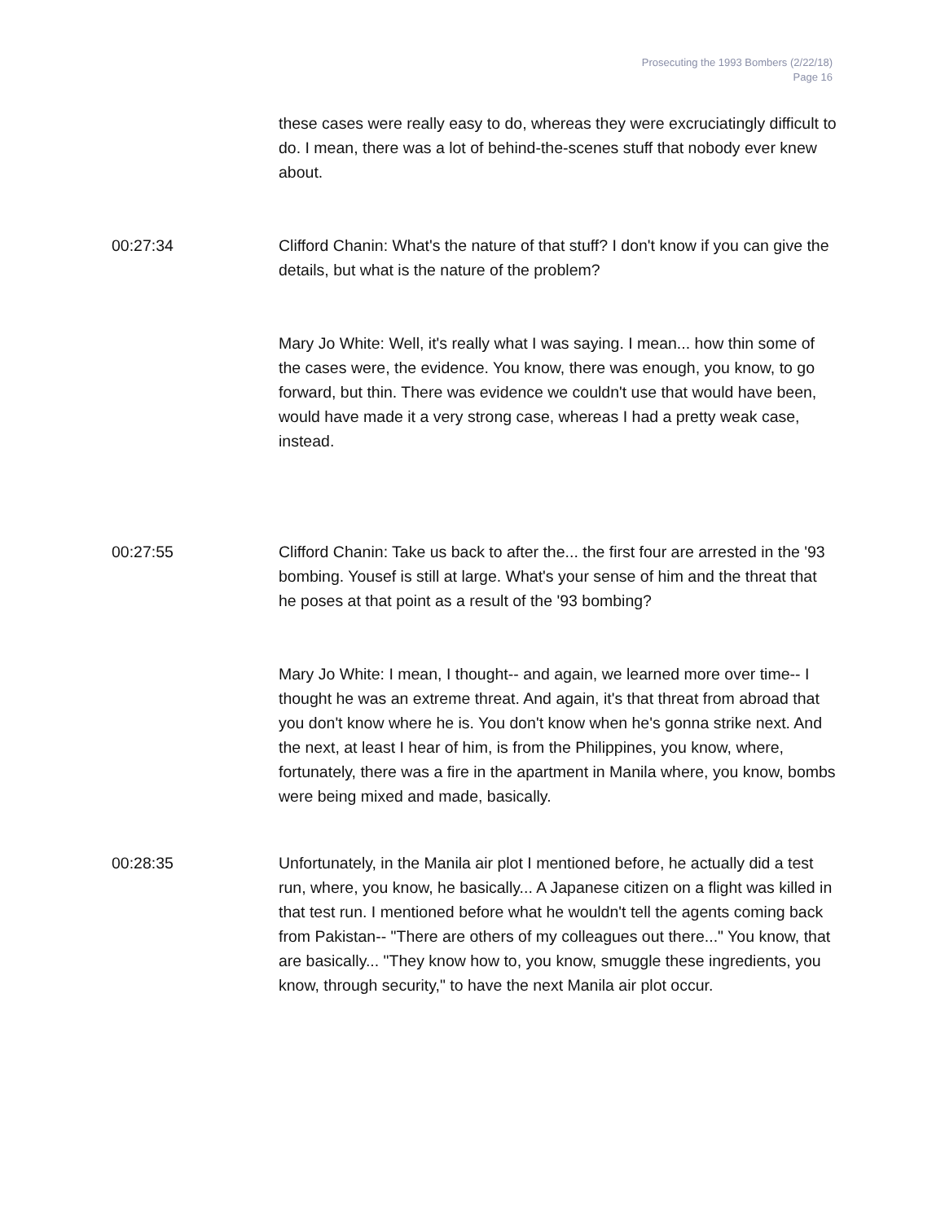Prosecuting the 1993 Bombers (2/22/18)
Page 16
these cases were really easy to do, whereas they were excruciatingly difficult to do. I mean, there was a lot of behind-the-scenes stuff that nobody ever knew about.
00:27:34 Clifford Chanin: What's the nature of that stuff? I don't know if you can give the details, but what is the nature of the problem?
Mary Jo White: Well, it's really what I was saying. I mean... how thin some of the cases were, the evidence. You know, there was enough, you know, to go forward, but thin. There was evidence we couldn't use that would have been, would have made it a very strong case, whereas I had a pretty weak case, instead.
00:27:55 Clifford Chanin: Take us back to after the... the first four are arrested in the '93 bombing. Yousef is still at large. What's your sense of him and the threat that he poses at that point as a result of the '93 bombing?
Mary Jo White: I mean, I thought-- and again, we learned more over time-- I thought he was an extreme threat. And again, it's that threat from abroad that you don't know where he is. You don't know when he's gonna strike next. And the next, at least I hear of him, is from the Philippines, you know, where, fortunately, there was a fire in the apartment in Manila where, you know, bombs were being mixed and made, basically.
00:28:35 Unfortunately, in the Manila air plot I mentioned before, he actually did a test run, where, you know, he basically... A Japanese citizen on a flight was killed in that test run. I mentioned before what he wouldn't tell the agents coming back from Pakistan-- "There are others of my colleagues out there..." You know, that are basically... "They know how to, you know, smuggle these ingredients, you know, through security," to have the next Manila air plot occur.